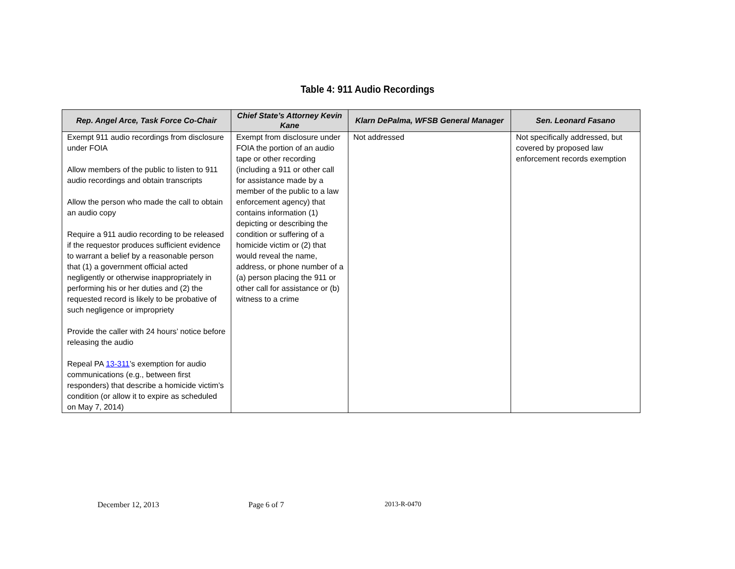Table 4: 911 Audio Recordings
| Rep. Angel Arce, Task Force Co-Chair | Chief State’s Attorney Kevin Kane | Klarn DePalma, WFSB General Manager | Sen. Leonard Fasano |
| --- | --- | --- | --- |
| Exempt 911 audio recordings from disclosure under FOIA Allow members of the public to listen to 911 audio recordings and obtain transcripts Allow the person who made the call to obtain an audio copy Require a 911 audio recording to be released if the requestor produces sufficient evidence to warrant a belief by a reasonable person that (1) a government official acted negligently or otherwise inappropriately in performing his or her duties and (2) the requested record is likely to be probative of such negligence or impropriety Provide the caller with 24 hours’ notice before releasing the audio Repeal PA 13-311 ’s exemption for audio communications (e.g., between first responders) that describe a homicide victim’s condition (or allow it to expire as scheduled on May 7, 2014) | Exempt from disclosure under FOIA the portion of an audio tape or other recording (including a 911 or other call for assistance made by a member of the public to a law enforcement agency) that contains information (1) depicting or describing the condition or suffering of a homicide victim or (2) that would reveal the name, address, or phone number of a (a) person placing the 911 or other call for assistance or (b) witness to a crime | Not addressed | Not specifically addressed, but covered by proposed law enforcement records exemption |
December 12, 2013 Page 6 of 7 2013-R-0470